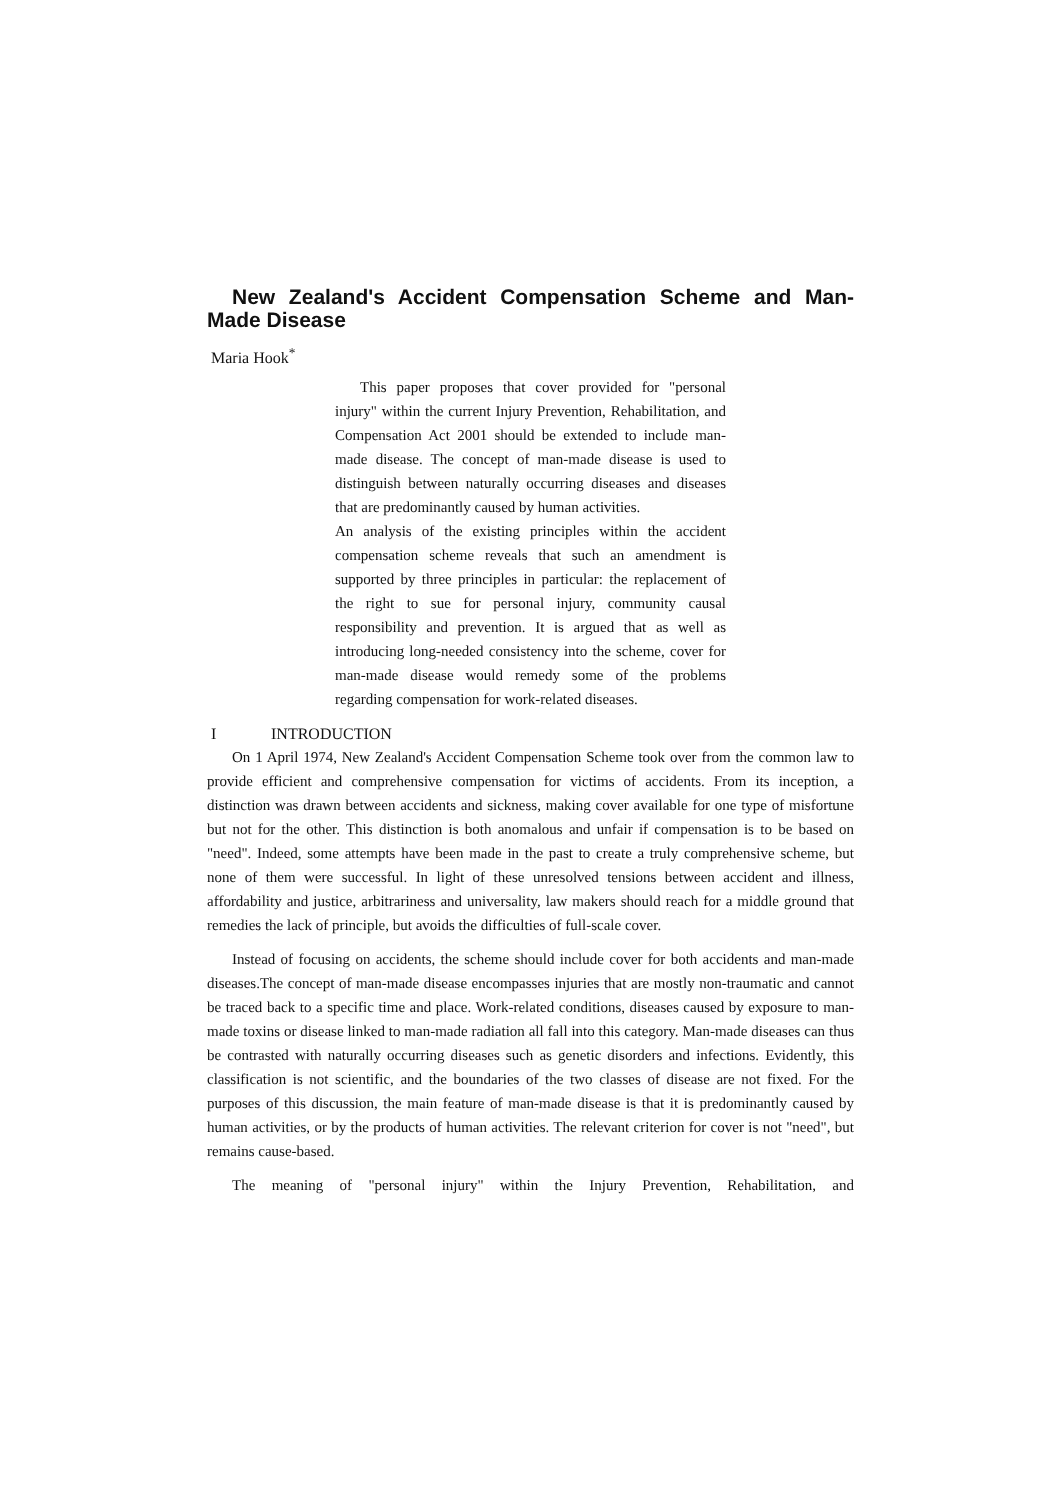New Zealand's Accident Compensation Scheme and Man-Made Disease
Maria Hook<sup>*</sup>
This paper proposes that cover provided for "personal injury" within the current Injury Prevention, Rehabilitation, and Compensation Act 2001 should be extended to include man-made disease. The concept of man-made disease is used to distinguish between naturally occurring diseases and diseases that are predominantly caused by human activities.
An analysis of the existing principles within the accident compensation scheme reveals that such an amendment is supported by three principles in particular: the replacement of the right to sue for personal injury, community causal responsibility and prevention. It is argued that as well as introducing long-needed consistency into the scheme, cover for man-made disease would remedy some of the problems regarding compensation for work-related diseases.
I INTRODUCTION
On 1 April 1974, New Zealand's Accident Compensation Scheme took over from the common law to provide efficient and comprehensive compensation for victims of accidents. From its inception, a distinction was drawn between accidents and sickness, making cover available for one type of misfortune but not for the other. This distinction is both anomalous and unfair if compensation is to be based on "need". Indeed, some attempts have been made in the past to create a truly comprehensive scheme, but none of them were successful. In light of these unresolved tensions between accident and illness, affordability and justice, arbitrariness and universality, law makers should reach for a middle ground that remedies the lack of principle, but avoids the difficulties of full-scale cover.
Instead of focusing on accidents, the scheme should include cover for both accidents and man-made diseases.The concept of man-made disease encompasses injuries that are mostly non-traumatic and cannot be traced back to a specific time and place. Work-related conditions, diseases caused by exposure to man-made toxins or disease linked to man-made radiation all fall into this category. Man-made diseases can thus be contrasted with naturally occurring diseases such as genetic disorders and infections. Evidently, this classification is not scientific, and the boundaries of the two classes of disease are not fixed. For the purposes of this discussion, the main feature of man-made disease is that it is predominantly caused by human activities, or by the products of human activities. The relevant criterion for cover is not "need", but remains cause-based.
The meaning of "personal injury" within the Injury Prevention, Rehabilitation, and